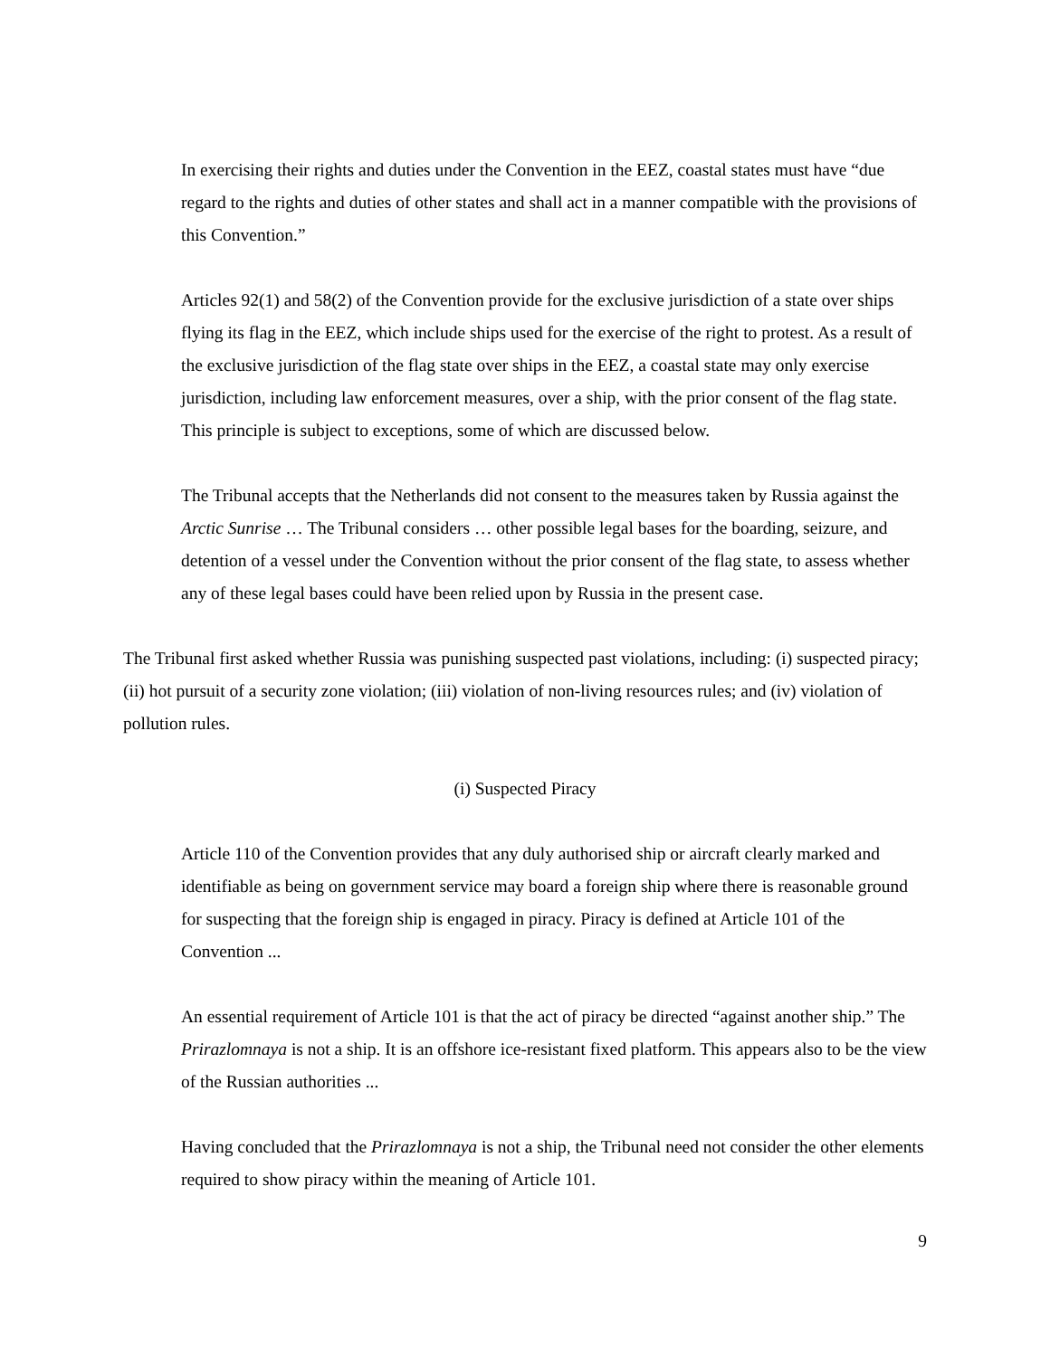In exercising their rights and duties under the Convention in the EEZ, coastal states must have “due regard to the rights and duties of other states and shall act in a manner compatible with the provisions of this Convention.”
Articles 92(1) and 58(2) of the Convention provide for the exclusive jurisdiction of a state over ships flying its flag in the EEZ, which include ships used for the exercise of the right to protest. As a result of the exclusive jurisdiction of the flag state over ships in the EEZ, a coastal state may only exercise jurisdiction, including law enforcement measures, over a ship, with the prior consent of the flag state. This principle is subject to exceptions, some of which are discussed below.
The Tribunal accepts that the Netherlands did not consent to the measures taken by Russia against the Arctic Sunrise … The Tribunal considers … other possible legal bases for the boarding, seizure, and detention of a vessel under the Convention without the prior consent of the flag state, to assess whether any of these legal bases could have been relied upon by Russia in the present case.
The Tribunal first asked whether Russia was punishing suspected past violations, including: (i) suspected piracy; (ii) hot pursuit of a security zone violation; (iii) violation of non-living resources rules; and (iv) violation of pollution rules.
(i) Suspected Piracy
Article 110 of the Convention provides that any duly authorised ship or aircraft clearly marked and identifiable as being on government service may board a foreign ship where there is reasonable ground for suspecting that the foreign ship is engaged in piracy. Piracy is defined at Article 101 of the Convention ...
An essential requirement of Article 101 is that the act of piracy be directed “against another ship.” The Prirazlomnaya is not a ship. It is an offshore ice-resistant fixed platform. This appears also to be the view of the Russian authorities ...
Having concluded that the Prirazlomnaya is not a ship, the Tribunal need not consider the other elements required to show piracy within the meaning of Article 101.
9